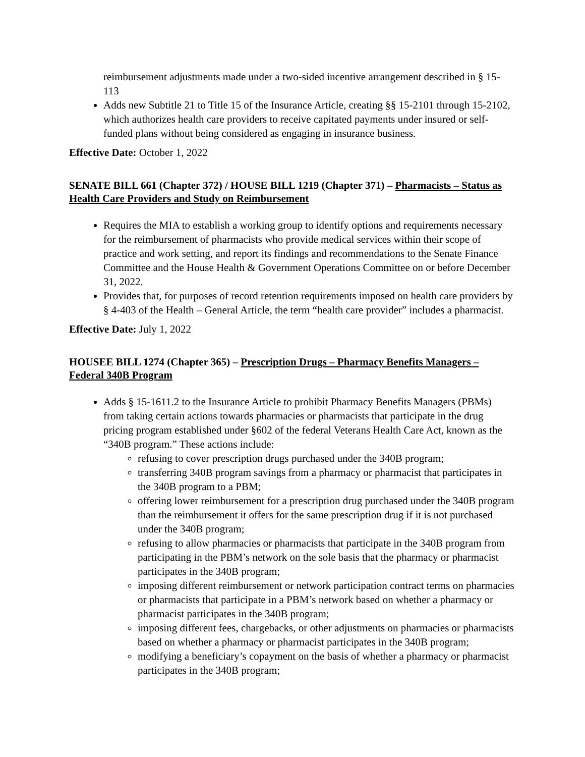reimbursement adjustments made under a two-sided incentive arrangement described in § 15-113
Adds new Subtitle 21 to Title 15 of the Insurance Article, creating §§ 15-2101 through 15-2102, which authorizes health care providers to receive capitated payments under insured or self-funded plans without being considered as engaging in insurance business.
Effective Date: October 1, 2022
SENATE BILL 661 (Chapter 372) / HOUSE BILL 1219 (Chapter 371) – Pharmacists – Status as Health Care Providers and Study on Reimbursement
Requires the MIA to establish a working group to identify options and requirements necessary for the reimbursement of pharmacists who provide medical services within their scope of practice and work setting, and report its findings and recommendations to the Senate Finance Committee and the House Health & Government Operations Committee on or before December 31, 2022.
Provides that, for purposes of record retention requirements imposed on health care providers by § 4-403 of the Health – General Article, the term “health care provider” includes a pharmacist.
Effective Date: July 1, 2022
HOUSEE BILL 1274 (Chapter 365) – Prescription Drugs – Pharmacy Benefits Managers – Federal 340B Program
Adds § 15-1611.2 to the Insurance Article to prohibit Pharmacy Benefits Managers (PBMs) from taking certain actions towards pharmacies or pharmacists that participate in the drug pricing program established under §602 of the federal Veterans Health Care Act, known as the “340B program.” These actions include:
refusing to cover prescription drugs purchased under the 340B program;
transferring 340B program savings from a pharmacy or pharmacist that participates in the 340B program to a PBM;
offering lower reimbursement for a prescription drug purchased under the 340B program than the reimbursement it offers for the same prescription drug if it is not purchased under the 340B program;
refusing to allow pharmacies or pharmacists that participate in the 340B program from participating in the PBM’s network on the sole basis that the pharmacy or pharmacist participates in the 340B program;
imposing different reimbursement or network participation contract terms on pharmacies or pharmacists that participate in a PBM’s network based on whether a pharmacy or pharmacist participates in the 340B program;
imposing different fees, chargebacks, or other adjustments on pharmacies or pharmacists based on whether a pharmacy or pharmacist participates in the 340B program;
modifying a beneficiary’s copayment on the basis of whether a pharmacy or pharmacist participates in the 340B program;